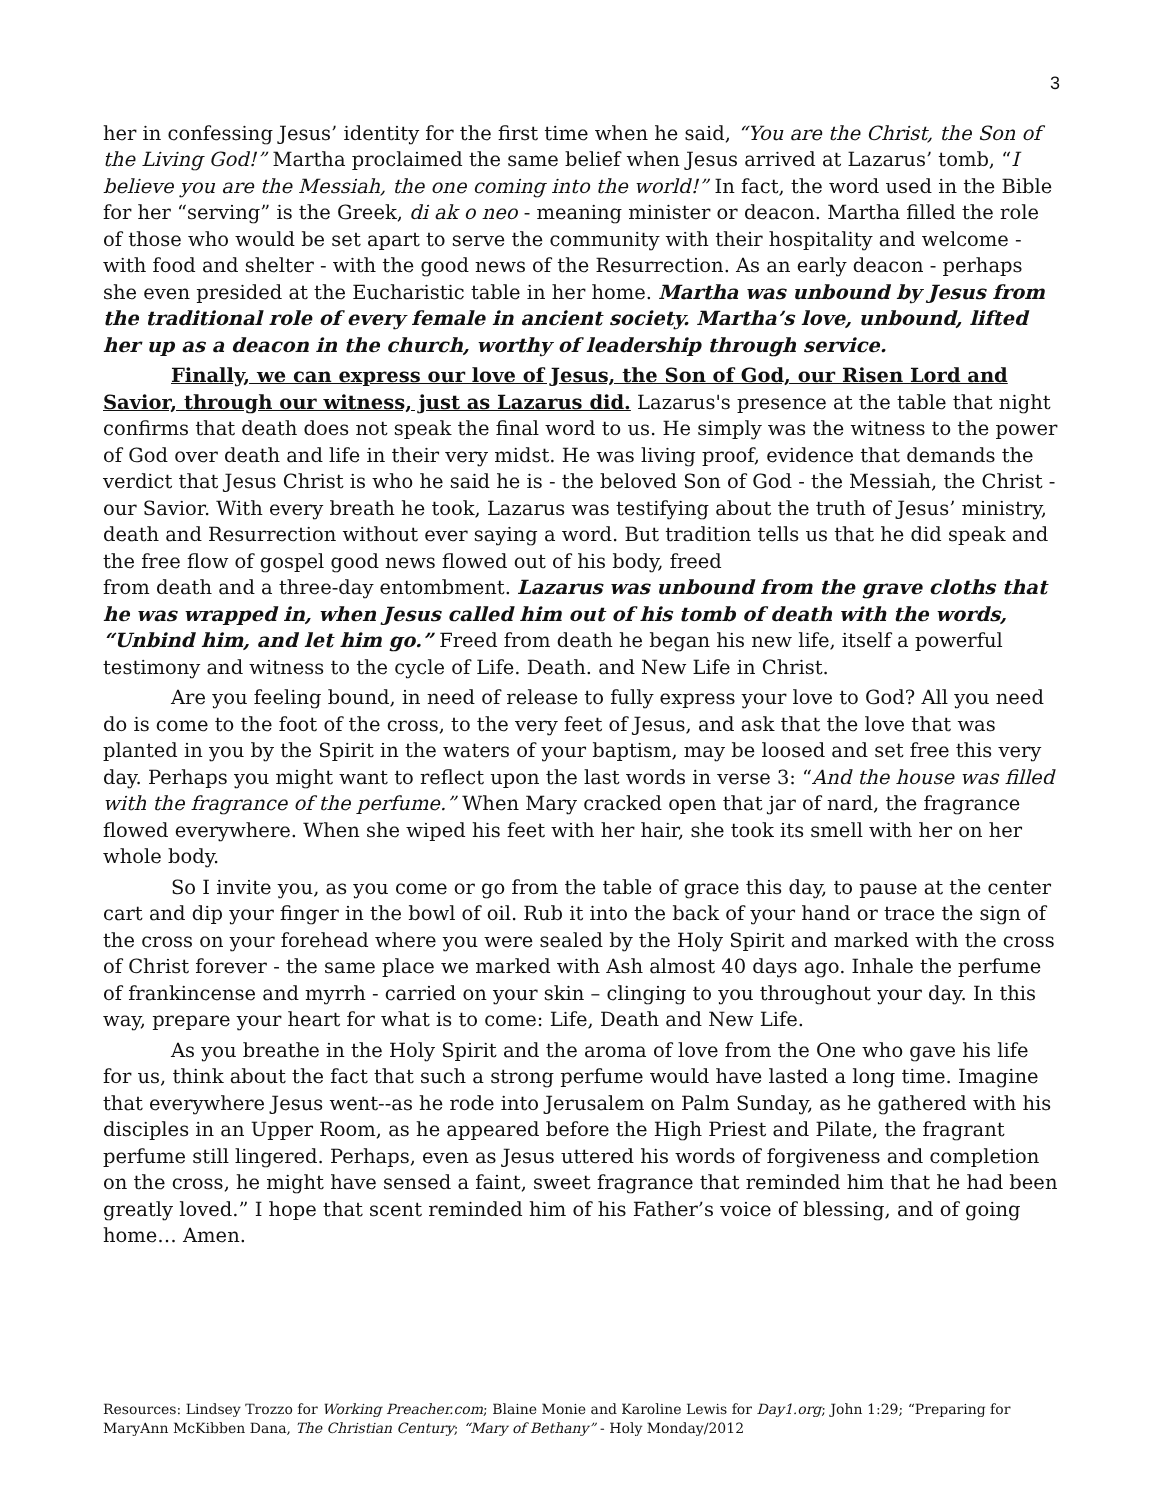3
her in confessing Jesus’ identity for the first time when he said, “You are the Christ, the Son of the Living God!” Martha proclaimed the same belief when Jesus arrived at Lazarus’ tomb, “I believe you are the Messiah, the one coming into the world!” In fact, the word used in the Bible for her “serving” is the Greek, di ak o neo - meaning minister or deacon. Martha filled the role of those who would be set apart to serve the community with their hospitality and welcome - with food and shelter - with the good news of the Resurrection. As an early deacon - perhaps she even presided at the Eucharistic table in her home. Martha was unbound by Jesus from the traditional role of every female in ancient society. Martha’s love, unbound, lifted her up as a deacon in the church, worthy of leadership through service.
Finally, we can express our love of Jesus, the Son of God, our Risen Lord and Savior, through our witness, just as Lazarus did. Lazarus's presence at the table that night confirms that death does not speak the final word to us. He simply was the witness to the power of God over death and life in their very midst. He was living proof, evidence that demands the verdict that Jesus Christ is who he said he is - the beloved Son of God - the Messiah, the Christ - our Savior. With every breath he took, Lazarus was testifying about the truth of Jesus’ ministry, death and Resurrection without ever saying a word. But tradition tells us that he did speak and the free flow of gospel good news flowed out of his body, freed
from death and a three-day entombment. Lazarus was unbound from the grave cloths that he was wrapped in, when Jesus called him out of his tomb of death with the words, “Unbind him, and let him go.” Freed from death he began his new life, itself a powerful testimony and witness to the cycle of Life. Death. and New Life in Christ.
Are you feeling bound, in need of release to fully express your love to God? All you need do is come to the foot of the cross, to the very feet of Jesus, and ask that the love that was planted in you by the Spirit in the waters of your baptism, may be loosed and set free this very day. Perhaps you might want to reflect upon the last words in verse 3: “And the house was filled with the fragrance of the perfume.” When Mary cracked open that jar of nard, the fragrance flowed everywhere. When she wiped his feet with her hair, she took its smell with her on her whole body.
So I invite you, as you come or go from the table of grace this day, to pause at the center cart and dip your finger in the bowl of oil. Rub it into the back of your hand or trace the sign of the cross on your forehead where you were sealed by the Holy Spirit and marked with the cross of Christ forever - the same place we marked with Ash almost 40 days ago. Inhale the perfume of frankincense and myrrh - carried on your skin – clinging to you throughout your day. In this way, prepare your heart for what is to come: Life, Death and New Life.
As you breathe in the Holy Spirit and the aroma of love from the One who gave his life for us, think about the fact that such a strong perfume would have lasted a long time. Imagine that everywhere Jesus went--as he rode into Jerusalem on Palm Sunday, as he gathered with his disciples in an Upper Room, as he appeared before the High Priest and Pilate, the fragrant perfume still lingered. Perhaps, even as Jesus uttered his words of forgiveness and completion on the cross, he might have sensed a faint, sweet fragrance that reminded him that he had been greatly loved.” I hope that scent reminded him of his Father’s voice of blessing, and of going home… Amen.
Resources: Lindsey Trozzo for Working Preacher.com; Blaine Monie and Karoline Lewis for Day1.org; John 1:29; “Preparing for MaryAnn McKibben Dana, The Christian Century; “Mary of Bethany” - Holy Monday/2012